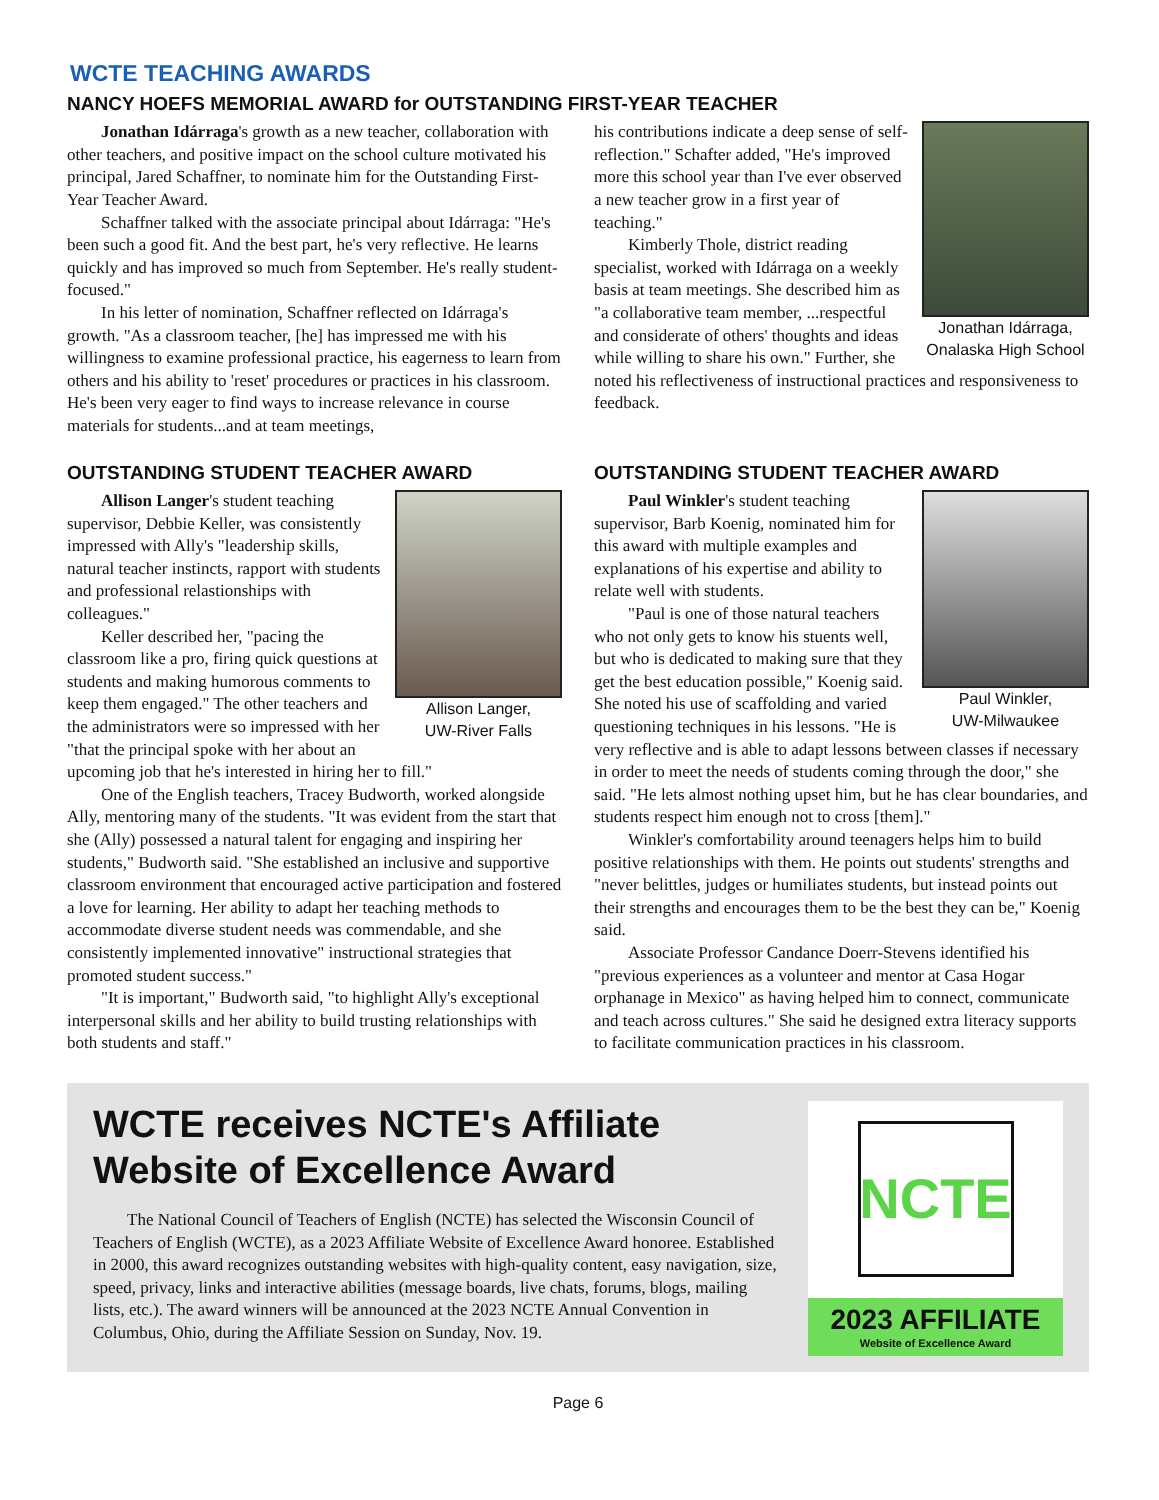WCTE TEACHING AWARDS
NANCY HOEFS MEMORIAL AWARD for OUTSTANDING FIRST-YEAR TEACHER
Jonathan Idárraga's growth as a new teacher, collaboration with other teachers, and positive impact on the school culture motivated his principal, Jared Schaffner, to nominate him for the Outstanding First-Year Teacher Award.
Schaffner talked with the associate principal about Idárraga: "He's been such a good fit. And the best part, he's very reflective. He learns quickly and has improved so much from September. He's really student-focused."
In his letter of nomination, Schaffner reflected on Idárraga's growth. "As a classroom teacher, [he] has impressed me with his willingness to examine professional practice, his eagerness to learn from others and his ability to 'reset' procedures or practices in his classroom. He's been very eager to find ways to increase relevance in course materials for students...and at team meetings,
Jonathan Idárraga,
Onalaska High School
his contributions indicate a deep sense of self-reflection." Schafter added, "He's improved more this school year than I've ever observed a new teacher grow in a first year of teaching."
Kimberly Thole, district reading specialist, worked with Idárraga on a weekly basis at team meetings. She described him as "a collaborative team member, ...respectful and considerate of others' thoughts and ideas while willing to share his own." Further, she noted his reflectiveness of instructional practices and responsiveness to feedback.
OUTSTANDING STUDENT TEACHER AWARD
Allison Langer,
UW-River Falls
Allison Langer's student teaching supervisor, Debbie Keller, was consistently impressed with Ally's "leadership skills, natural teacher instincts, rapport with students and professional relastionships with colleagues."
Keller described her, "pacing the classroom like a pro, firing quick questions at students and making humorous comments to keep them engaged." The other teachers and the administrators were so impressed with her "that the principal spoke with her about an upcoming job that he's interested in hiring her to fill."
One of the English teachers, Tracey Budworth, worked alongside Ally, mentoring many of the students. "It was evident from the start that she (Ally) possessed a natural talent for engaging and inspiring her students," Budworth said. "She established an inclusive and supportive classroom environment that encouraged active participation and fostered a love for learning. Her ability to adapt her teaching methods to accommodate diverse student needs was commendable, and she consistently implemented innovative" instructional strategies that promoted student success."
"It is important," Budworth said, "to highlight Ally's exceptional interpersonal skills and her ability to build trusting relationships with both students and staff."
OUTSTANDING STUDENT TEACHER AWARD
Paul Winkler,
UW-Milwaukee
Paul Winkler's student teaching supervisor, Barb Koenig, nominated him for this award with multiple examples and explanations of his expertise and ability to relate well with students.
"Paul is one of those natural teachers who not only gets to know his stuents well, but who is dedicated to making sure that they get the best education possible," Koenig said. She noted his use of scaffolding and varied questioning techniques in his lessons. "He is very reflective and is able to adapt lessons between classes if necessary in order to meet the needs of students coming through the door," she said. "He lets almost nothing upset him, but he has clear boundaries, and students respect him enough not to cross [them]."
Winkler's comfortability around teenagers helps him to build positive relationships with them. He points out students' strengths and "never belittles, judges or humiliates students, but instead points out their strengths and encourages them to be the best they can be," Koenig said.
Associate Professor Candance Doerr-Stevens identified his "previous experiences as a volunteer and mentor at Casa Hogar orphanage in Mexico" as having helped him to connect, communicate and teach across cultures." She said he designed extra literacy supports to facilitate communication practices in his classroom.
WCTE receives NCTE's Affiliate Website of Excellence Award
The National Council of Teachers of English (NCTE) has selected the Wisconsin Council of Teachers of English (WCTE), as a 2023 Affiliate Website of Excellence Award honoree. Established in 2000, this award recognizes outstanding websites with high-quality content, easy navigation, size, speed, privacy, links and interactive abilities (message boards, live chats, forums, blogs, mailing lists, etc.). The award winners will be announced at the 2023 NCTE Annual Convention in Columbus, Ohio, during the Affiliate Session on Sunday, Nov. 19.
NCTE
2023 AFFILIATE
Website of Excellence Award
Page 6